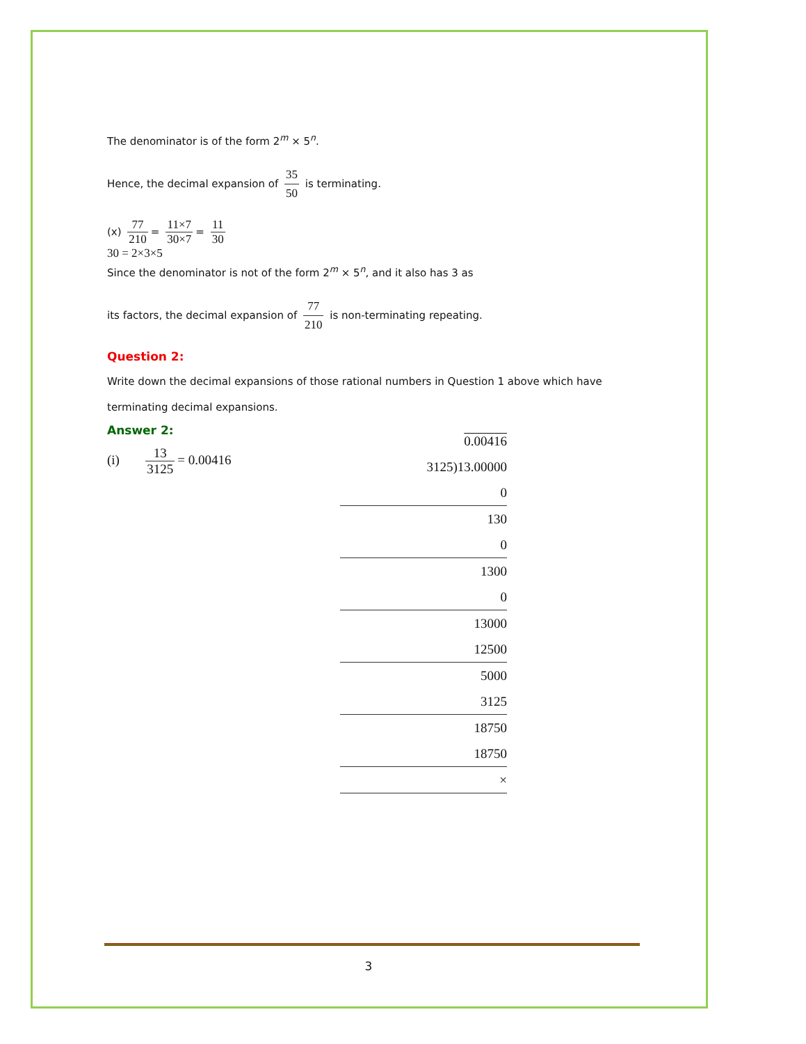The denominator is of the form 2<sup>m</sup> × 5<sup>n</sup>.
Hence, the decimal expansion of 35 50 is terminating.
(x) 77 210 = 11×7 30×7 = 11 30
30 = 2×3×5
Since the denominator is not of the form 2<sup>m</sup> × 5<sup>n</sup>, and it also has 3 as
its factors, the decimal expansion of 77 210 is non-terminating repeating.
Question 2:
Write down the decimal expansions of those rational numbers in Question 1 above which have terminating decimal expansions.
Answer 2:
(i) 13 3125 = 0.00416
0.00416
3125)13.00000
0
130
0
1300
0
13000
12500
5000
3125
18750
18750
×
3